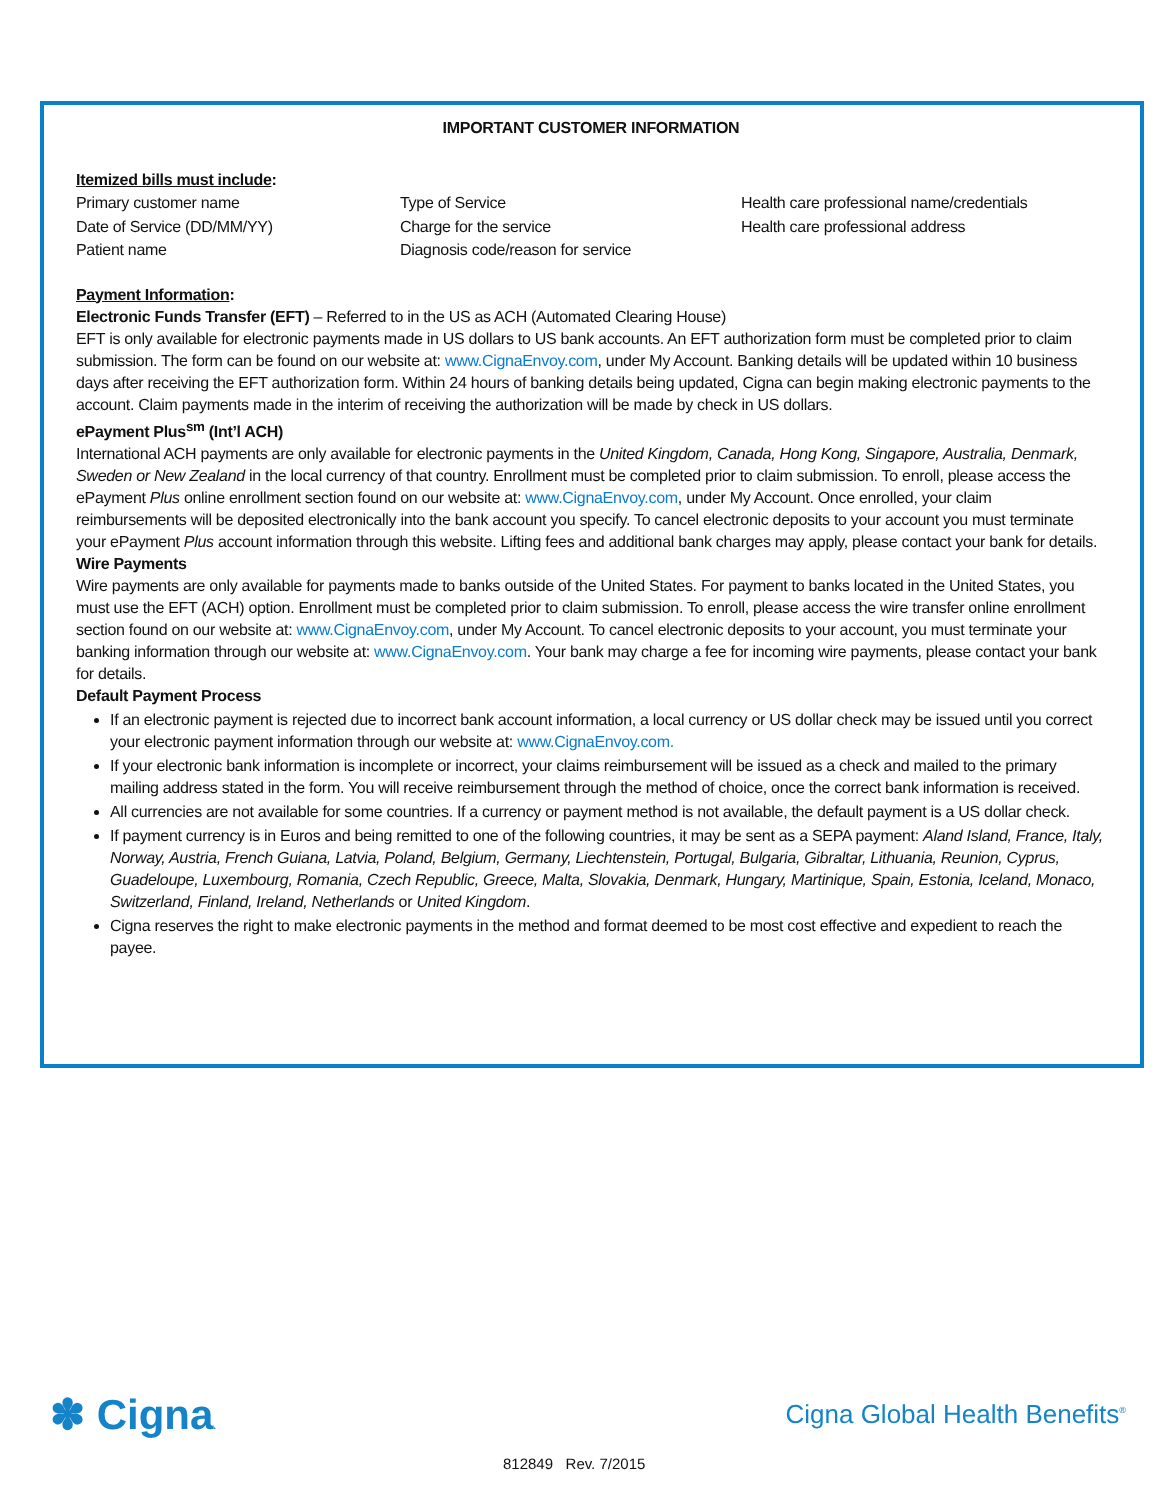IMPORTANT CUSTOMER INFORMATION
Itemized bills must include:
Primary customer name
Date of Service (DD/MM/YY)
Patient name
Type of Service
Charge for the service
Diagnosis code/reason for service
Health care professional name/credentials
Health care professional address
Payment Information:
Electronic Funds Transfer (EFT) – Referred to in the US as ACH (Automated Clearing House)
EFT is only available for electronic payments made in US dollars to US bank accounts. An EFT authorization form must be completed prior to claim submission. The form can be found on our website at: www.CignaEnvoy.com, under My Account. Banking details will be updated within 10 business days after receiving the EFT authorization form. Within 24 hours of banking details being updated, Cigna can begin making electronic payments to the account. Claim payments made in the interim of receiving the authorization will be made by check in US dollars.
ePayment Plus<sup>sm</sup> (Int’l ACH)
International ACH payments are only available for electronic payments in the United Kingdom, Canada, Hong Kong, Singapore, Australia, Denmark, Sweden or New Zealand in the local currency of that country. Enrollment must be completed prior to claim submission. To enroll, please access the ePayment Plus online enrollment section found on our website at: www.CignaEnvoy.com, under My Account. Once enrolled, your claim reimbursements will be deposited electronically into the bank account you specify. To cancel electronic deposits to your account you must terminate your ePayment Plus account information through this website. Lifting fees and additional bank charges may apply, please contact your bank for details.
Wire Payments
Wire payments are only available for payments made to banks outside of the United States. For payment to banks located in the United States, you must use the EFT (ACH) option. Enrollment must be completed prior to claim submission. To enroll, please access the wire transfer online enrollment section found on our website at: www.CignaEnvoy.com, under My Account. To cancel electronic deposits to your account, you must terminate your banking information through our website at: www.CignaEnvoy.com. Your bank may charge a fee for incoming wire payments, please contact your bank for details.
Default Payment Process
If an electronic payment is rejected due to incorrect bank account information, a local currency or US dollar check may be issued until you correct your electronic payment information through our website at: www.CignaEnvoy.com.
If your electronic bank information is incomplete or incorrect, your claims reimbursement will be issued as a check and mailed to the primary mailing address stated in the form. You will receive reimbursement through the method of choice, once the correct bank information is received.
All currencies are not available for some countries. If a currency or payment method is not available, the default payment is a US dollar check.
If payment currency is in Euros and being remitted to one of the following countries, it may be sent as a SEPA payment: Aland Island, France, Italy, Norway, Austria, French Guiana, Latvia, Poland, Belgium, Germany, Liechtenstein, Portugal, Bulgaria, Gibraltar, Lithuania, Reunion, Cyprus, Guadeloupe, Luxembourg, Romania, Czech Republic, Greece, Malta, Slovakia, Denmark, Hungary, Martinique, Spain, Estonia, Iceland, Monaco, Switzerland, Finland, Ireland, Netherlands or United Kingdom.
Cigna reserves the right to make electronic payments in the method and format deemed to be most cost effective and expedient to reach the payee.
✽ Cigna.
Cigna Global Health Benefits<sup>®</sup>
812849 Rev. 7/2015